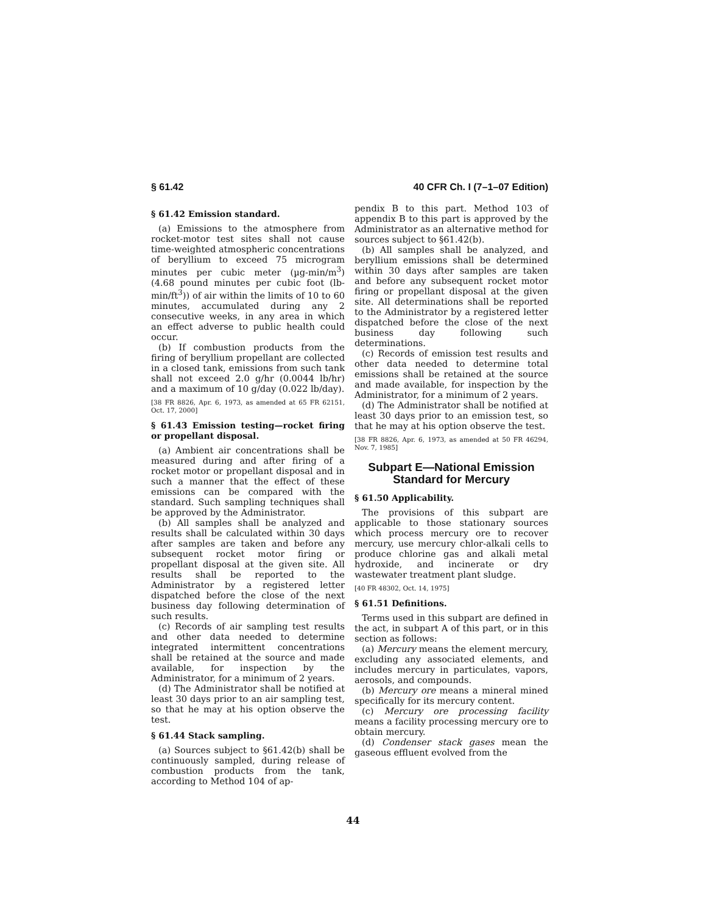§ 61.42 40 CFR Ch. I (7–1–07 Edition)
§ 61.42 Emission standard.
(a) Emissions to the atmosphere from rocket-motor test sites shall not cause time-weighted atmospheric concentrations of beryllium to exceed 75 microgram minutes per cubic meter (µg-min/m<sup>3</sup>) (4.68 pound minutes per cubic foot (lb-min/ft<sup>3</sup>)) of air within the limits of 10 to 60 minutes, accumulated during any 2 consecutive weeks, in any area in which an effect adverse to public health could occur.
(b) If combustion products from the firing of beryllium propellant are collected in a closed tank, emissions from such tank shall not exceed 2.0 g/hr (0.0044 lb/hr) and a maximum of 10 g/day (0.022 lb/day).
[38 FR 8826, Apr. 6, 1973, as amended at 65 FR 62151, Oct. 17, 2000]
§ 61.43 Emission testing—rocket firing or propellant disposal.
(a) Ambient air concentrations shall be measured during and after firing of a rocket motor or propellant disposal and in such a manner that the effect of these emissions can be compared with the standard. Such sampling techniques shall be approved by the Administrator.
(b) All samples shall be analyzed and results shall be calculated within 30 days after samples are taken and before any subsequent rocket motor firing or propellant disposal at the given site. All results shall be reported to the Administrator by a registered letter dispatched before the close of the next business day following determination of such results.
(c) Records of air sampling test results and other data needed to determine integrated intermittent concentrations shall be retained at the source and made available, for inspection by the Administrator, for a minimum of 2 years.
(d) The Administrator shall be notified at least 30 days prior to an air sampling test, so that he may at his option observe the test.
§ 61.44 Stack sampling.
(a) Sources subject to §61.42(b) shall be continuously sampled, during release of combustion products from the tank, according to Method 104 of ap-
pendix B to this part. Method 103 of appendix B to this part is approved by the Administrator as an alternative method for sources subject to §61.42(b).
(b) All samples shall be analyzed, and beryllium emissions shall be determined within 30 days after samples are taken and before any subsequent rocket motor firing or propellant disposal at the given site. All determinations shall be reported to the Administrator by a registered letter dispatched before the close of the next business day following such determinations.
(c) Records of emission test results and other data needed to determine total emissions shall be retained at the source and made available, for inspection by the Administrator, for a minimum of 2 years.
(d) The Administrator shall be notified at least 30 days prior to an emission test, so that he may at his option observe the test.
[38 FR 8826, Apr. 6, 1973, as amended at 50 FR 46294, Nov. 7, 1985]
Subpart E—National Emission Standard for Mercury
§ 61.50 Applicability.
The provisions of this subpart are applicable to those stationary sources which process mercury ore to recover mercury, use mercury chlor-alkali cells to produce chlorine gas and alkali metal hydroxide, and incinerate or dry wastewater treatment plant sludge.
[40 FR 48302, Oct. 14, 1975]
§ 61.51 Definitions.
Terms used in this subpart are defined in the act, in subpart A of this part, or in this section as follows:
(a) Mercury means the element mercury, excluding any associated elements, and includes mercury in particulates, vapors, aerosols, and compounds.
(b) Mercury ore means a mineral mined specifically for its mercury content.
(c) Mercury ore processing facility means a facility processing mercury ore to obtain mercury.
(d) Condenser stack gases mean the gaseous effluent evolved from the
44